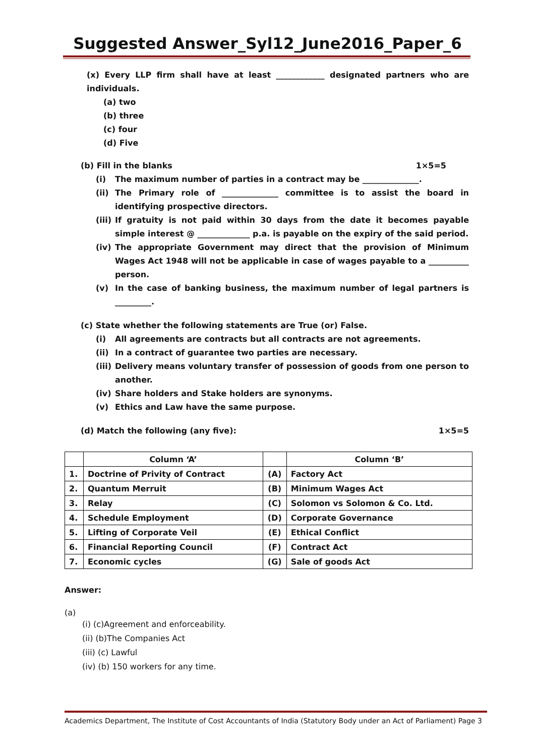Suggested Answer_Syl12_June2016_Paper_6
(x) Every LLP firm shall have at least ____________ designated partners who are individuals.
(a) two
(b) three
(c) four
(d) Five
(b) Fill in the blanks 1×5=5
(i) The maximum number of parties in a contract may be ______________.
(ii) The Primary role of ______________ committee is to assist the board in identifying prospective directors.
(iii) If gratuity is not paid within 30 days from the date it becomes payable simple interest @ _____________ p.a. is payable on the expiry of the said period.
(iv) The appropriate Government may direct that the provision of Minimum Wages Act 1948 will not be applicable in case of wages payable to a __________ person.
(v) In the case of banking business, the maximum number of legal partners is _________.
(c) State whether the following statements are True (or) False.
(i) All agreements are contracts but all contracts are not agreements.
(ii) In a contract of guarantee two parties are necessary.
(iii) Delivery means voluntary transfer of possession of goods from one person to another.
(iv) Share holders and Stake holders are synonyms.
(v) Ethics and Law have the same purpose.
(d) Match the following (any five): 1×5=5
| | Column ‘A’ | | Column ‘B’ |
| 1. | Doctrine of Privity of Contract | (A) | Factory Act |
| 2. | Quantum Merruit | (B) | Minimum Wages Act |
| 3. | Relay | (C) | Solomon vs Solomon & Co. Ltd. |
| 4. | Schedule Employment | (D) | Corporate Governance |
| 5. | Lifting of Corporate Veil | (E) | Ethical Conflict |
| 6. | Financial Reporting Council | (F) | Contract Act |
| 7. | Economic cycles | (G) | Sale of goods Act |
Answer:
(a)
(i) (c)Agreement and enforceability.
(ii) (b)The Companies Act
(iii) (c) Lawful
(iv) (b) 150 workers for any time.
Academics Department, The Institute of Cost Accountants of India (Statutory Body under an Act of Parliament) Page 3